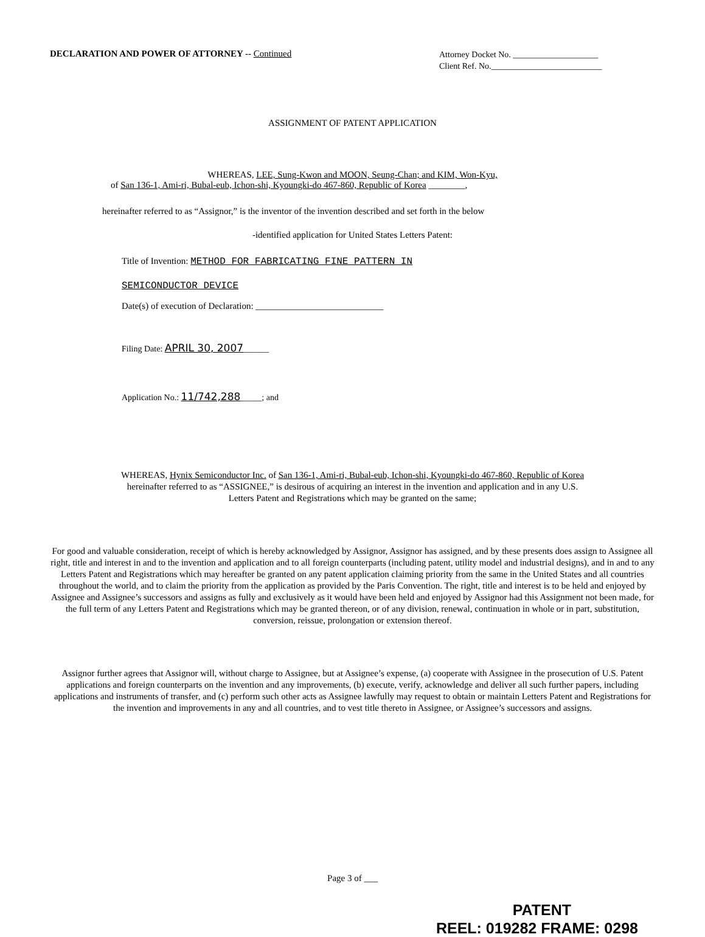DECLARATION AND POWER OF ATTORNEY -- Continued
Attorney Docket No. ____________________
Client Ref. No.__________________________
ASSIGNMENT OF PATENT APPLICATION
WHEREAS, LEE, Sung-Kwon and MOON, Seung-Chan; and KIM, Won-Kyu,
of San 136-1, Ami-ri, Bubal-eub, Ichon-shi, Kyoungki-do 467-860, Republic of Korea ________,
hereinafter referred to as “Assignor,” is the inventor of the invention described and set forth in the below
-identified application for United States Letters Patent:
Title of Invention: METHOD FOR FABRICATING FINE PATTERN IN
SEMICONDUCTOR DEVICE
Date(s) of execution of Declaration: ____________________________
Filing Date: APRIL 30, 2007______
Application No.: 11/742,288_____; and
WHEREAS, Hynix Semiconductor Inc. of San 136-1, Ami-ri, Bubal-eub, Ichon-shi, Kyoungki-do 467-860, Republic of Korea
hereinafter referred to as “ASSIGNEE,” is desirous of acquiring an interest in the invention and application and in any U.S.
Letters Patent and Registrations which may be granted on the same;
For good and valuable consideration, receipt of which is hereby acknowledged by Assignor, Assignor has assigned, and by these presents does assign to Assignee all right, title and interest in and to the invention and application and to all foreign counterparts (including patent, utility model and industrial designs), and in and to any Letters Patent and Registrations which may hereafter be granted on any patent application claiming priority from the same in the United States and all countries throughout the world, and to claim the priority from the application as provided by the Paris Convention. The right, title and interest is to be held and enjoyed by Assignee and Assignee’s successors and assigns as fully and exclusively as it would have been held and enjoyed by Assignor had this Assignment not been made, for the full term of any Letters Patent and Registrations which may be granted thereon, or of any division, renewal, continuation in whole or in part, substitution, conversion, reissue, prolongation or extension thereof.
Assignor further agrees that Assignor will, without charge to Assignee, but at Assignee’s expense, (a) cooperate with Assignee in the prosecution of U.S. Patent applications and foreign counterparts on the invention and any improvements, (b) execute, verify, acknowledge and deliver all such further papers, including applications and instruments of transfer, and (c) perform such other acts as Assignee lawfully may request to obtain or maintain Letters Patent and Registrations for the invention and improvements in any and all countries, and to vest title thereto in Assignee, or Assignee’s successors and assigns.
Page 3 of ___
PATENT
REEL: 019282 FRAME: 0298